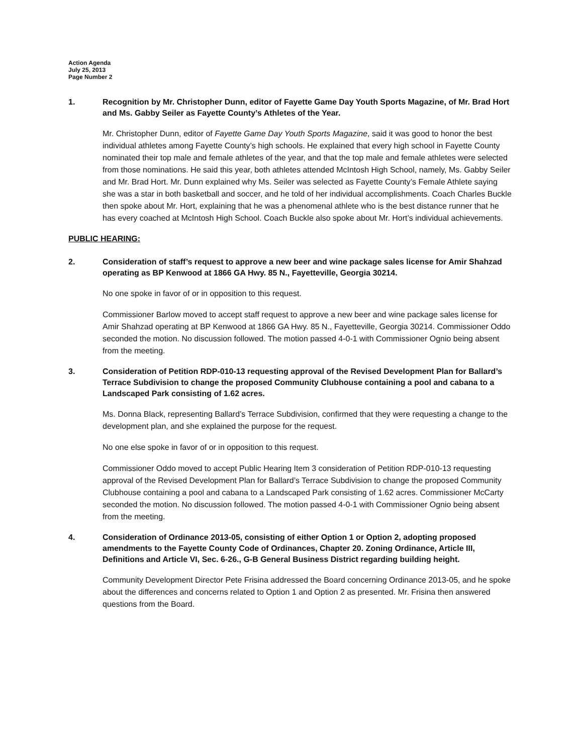Action Agenda
July 25, 2013
Page Number 2
1. Recognition by Mr. Christopher Dunn, editor of Fayette Game Day Youth Sports Magazine, of Mr. Brad Hort and Ms. Gabby Seiler as Fayette County’s Athletes of the Year.
Mr. Christopher Dunn, editor of Fayette Game Day Youth Sports Magazine, said it was good to honor the best individual athletes among Fayette County’s high schools. He explained that every high school in Fayette County nominated their top male and female athletes of the year, and that the top male and female athletes were selected from those nominations. He said this year, both athletes attended McIntosh High School, namely, Ms. Gabby Seiler and Mr. Brad Hort. Mr. Dunn explained why Ms. Seiler was selected as Fayette County’s Female Athlete saying she was a star in both basketball and soccer, and he told of her individual accomplishments. Coach Charles Buckle then spoke about Mr. Hort, explaining that he was a phenomenal athlete who is the best distance runner that he has every coached at McIntosh High School. Coach Buckle also spoke about Mr. Hort’s individual achievements.
PUBLIC HEARING:
2. Consideration of staff’s request to approve a new beer and wine package sales license for Amir Shahzad operating as BP Kenwood at 1866 GA Hwy. 85 N., Fayetteville, Georgia 30214.
No one spoke in favor of or in opposition to this request.
Commissioner Barlow moved to accept staff request to approve a new beer and wine package sales license for Amir Shahzad operating at BP Kenwood at 1866 GA Hwy. 85 N., Fayetteville, Georgia 30214. Commissioner Oddo seconded the motion. No discussion followed. The motion passed 4-0-1 with Commissioner Ognio being absent from the meeting.
3. Consideration of Petition RDP-010-13 requesting approval of the Revised Development Plan for Ballard’s Terrace Subdivision to change the proposed Community Clubhouse containing a pool and cabana to a Landscaped Park consisting of 1.62 acres.
Ms. Donna Black, representing Ballard’s Terrace Subdivision, confirmed that they were requesting a change to the development plan, and she explained the purpose for the request.
No one else spoke in favor of or in opposition to this request.
Commissioner Oddo moved to accept Public Hearing Item 3 consideration of Petition RDP-010-13 requesting approval of the Revised Development Plan for Ballard’s Terrace Subdivision to change the proposed Community Clubhouse containing a pool and cabana to a Landscaped Park consisting of 1.62 acres. Commissioner McCarty seconded the motion. No discussion followed. The motion passed 4-0-1 with Commissioner Ognio being absent from the meeting.
4. Consideration of Ordinance 2013-05, consisting of either Option 1 or Option 2, adopting proposed amendments to the Fayette County Code of Ordinances, Chapter 20. Zoning Ordinance, Article III, Definitions and Article VI, Sec. 6-26., G-B General Business District regarding building height.
Community Development Director Pete Frisina addressed the Board concerning Ordinance 2013-05, and he spoke about the differences and concerns related to Option 1 and Option 2 as presented. Mr. Frisina then answered questions from the Board.